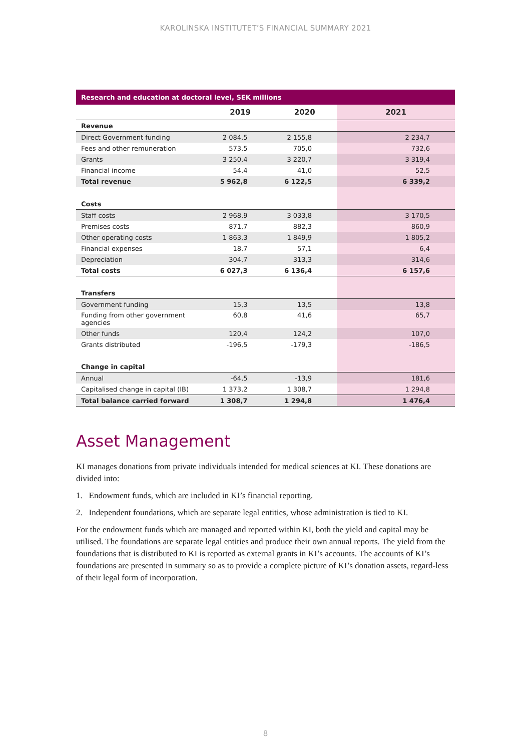KAROLINSKA INSTITUTET’S FINANCIAL SUMMARY 2021
| Research and education at doctoral level, SEK millions | | | |
| --- | --- | --- | --- |
| | 2019 | 2020 | 2021 |
| Revenue | | | |
| Direct Government funding | 2 084,5 | 2 155,8 | 2 234,7 |
| Fees and other remuneration | 573,5 | 705,0 | 732,6 |
| Grants | 3 250,4 | 3 220,7 | 3 319,4 |
| Financial income | 54,4 | 41,0 | 52,5 |
| Total revenue | 5 962,8 | 6 122,5 | 6 339,2 |
| Costs | | | |
| Staff costs | 2 968,9 | 3 033,8 | 3 170,5 |
| Premises costs | 871,7 | 882,3 | 860,9 |
| Other operating costs | 1 863,3 | 1 849,9 | 1 805,2 |
| Financial expenses | 18,7 | 57,1 | 6,4 |
| Depreciation | 304,7 | 313,3 | 314,6 |
| Total costs | 6 027,3 | 6 136,4 | 6 157,6 |
| Transfers | | | |
| Government funding | 15,3 | 13,5 | 13,8 |
| Funding from other government agencies | 60,8 | 41,6 | 65,7 |
| Other funds | 120,4 | 124,2 | 107,0 |
| Grants distributed | -196,5 | -179,3 | -186,5 |
| Change in capital | | | |
| Annual | -64,5 | -13,9 | 181,6 |
| Capitalised change in capital (IB) | 1 373,2 | 1 308,7 | 1 294,8 |
| Total balance carried forward | 1 308,7 | 1 294,8 | 1 476,4 |
Asset Management
KI manages donations from private individuals intended for medical sciences at KI. These donations are divided into:
1. Endowment funds, which are included in KI’s financial reporting.
2. Independent foundations, which are separate legal entities, whose administration is tied to KI.
For the endowment funds which are managed and reported within KI, both the yield and capital may be utilised. The foundations are separate legal entities and produce their own annual reports. The yield from the foundations that is distributed to KI is reported as external grants in KI’s accounts. The accounts of KI’s foundations are presented in summary so as to provide a complete picture of KI’s donation assets, regard-less of their legal form of incorporation.
8